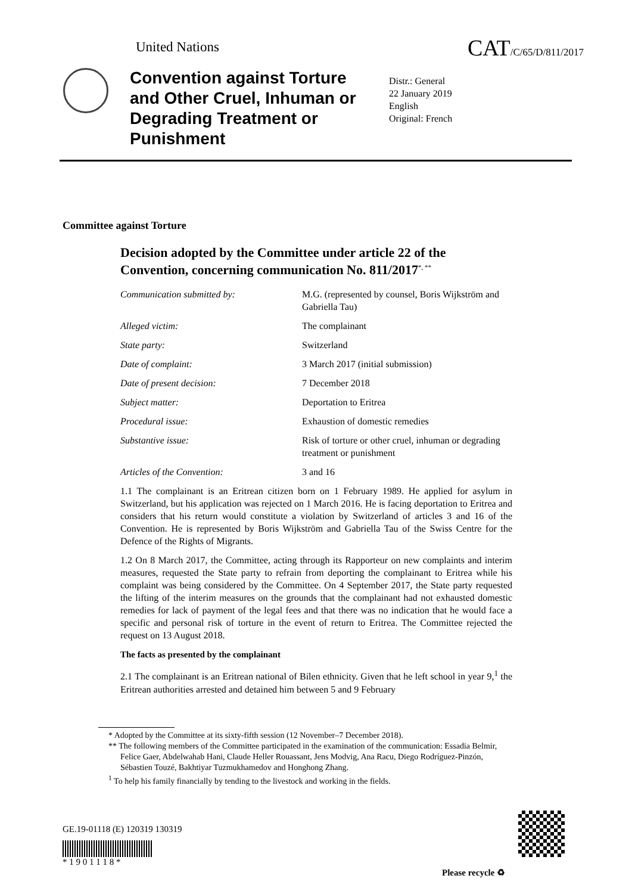United Nations CAT/C/65/D/811/2017
Convention against Torture and Other Cruel, Inhuman or Degrading Treatment or Punishment
Distr.: General
22 January 2019
English
Original: French
Committee against Torture
Decision adopted by the Committee under article 22 of the Convention, concerning communication No. 811/2017<sup>*, **</sup>
| Communication submitted by: | M.G. (represented by counsel, Boris Wijkström and Gabriella Tau) |
| Alleged victim: | The complainant |
| State party: | Switzerland |
| Date of complaint: | 3 March 2017 (initial submission) |
| Date of present decision: | 7 December 2018 |
| Subject matter: | Deportation to Eritrea |
| Procedural issue: | Exhaustion of domestic remedies |
| Substantive issue: | Risk of torture or other cruel, inhuman or degrading treatment or punishment |
| Articles of the Convention: | 3 and 16 |
1.1 The complainant is an Eritrean citizen born on 1 February 1989. He applied for asylum in Switzerland, but his application was rejected on 1 March 2016. He is facing deportation to Eritrea and considers that his return would constitute a violation by Switzerland of articles 3 and 16 of the Convention. He is represented by Boris Wijkström and Gabriella Tau of the Swiss Centre for the Defence of the Rights of Migrants.
1.2 On 8 March 2017, the Committee, acting through its Rapporteur on new complaints and interim measures, requested the State party to refrain from deporting the complainant to Eritrea while his complaint was being considered by the Committee. On 4 September 2017, the State party requested the lifting of the interim measures on the grounds that the complainant had not exhausted domestic remedies for lack of payment of the legal fees and that there was no indication that he would face a specific and personal risk of torture in the event of return to Eritrea. The Committee rejected the request on 13 August 2018.
The facts as presented by the complainant
2.1 The complainant is an Eritrean national of Bilen ethnicity. Given that he left school in year 9,<sup>1</sup> the Eritrean authorities arrested and detained him between 5 and 9 February
* Adopted by the Committee at its sixty-fifth session (12 November–7 December 2018).
** The following members of the Committee participated in the examination of the communication: Essadia Belmir, Felice Gaer, Abdelwahab Hani, Claude Heller Rouassant, Jens Modvig, Ana Racu, Diego Rodríguez-Pinzón, Sébastien Touzé, Bakhtiyar Tuzmukhamedov and Honghong Zhang.
<sup>1</sup> To help his family financially by tending to the livestock and working in the fields.
GE.19-01118 (E) 120319 130319
* 1 9 0 1 1 1 8 *
Please recycle ♻